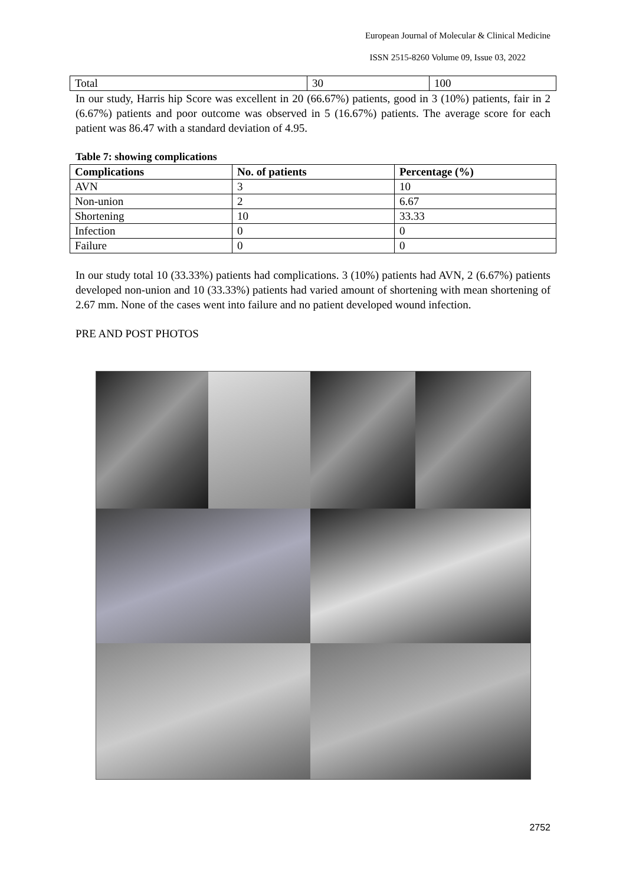European Journal of Molecular & Clinical Medicine
ISSN 2515-8260 Volume 09, Issue 03, 2022
| Total | 30 | 100 |
In our study, Harris hip Score was excellent in 20 (66.67%) patients, good in 3 (10%) patients, fair in 2 (6.67%) patients and poor outcome was observed in 5 (16.67%) patients. The average score for each patient was 86.47 with a standard deviation of 4.95.
Table 7: showing complications
| Complications | No. of patients | Percentage (%) |
| --- | --- | --- |
| AVN | 3 | 10 |
| Non-union | 2 | 6.67 |
| Shortening | 10 | 33.33 |
| Infection | 0 | 0 |
| Failure | 0 | 0 |
In our study total 10 (33.33%) patients had complications. 3 (10%) patients had AVN, 2 (6.67%) patients developed non-union and 10 (33.33%) patients had varied amount of shortening with mean shortening of 2.67 mm. None of the cases went into failure and no patient developed wound infection.
PRE AND POST PHOTOS
2752